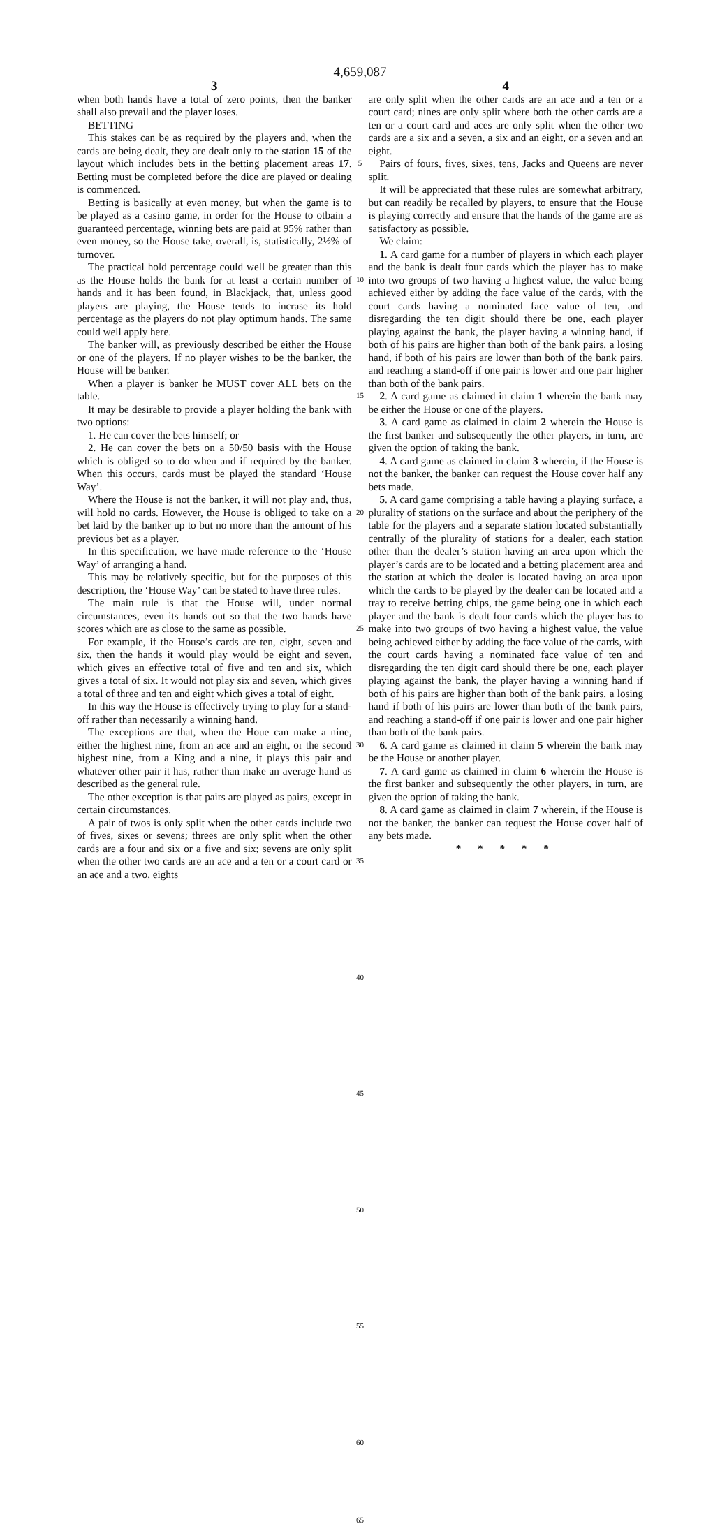4,659,087
3
when both hands have a total of zero points, then the banker shall also prevail and the player loses.
BETTING
This stakes can be as required by the players and, when the cards are being dealt, they are dealt only to the station 15 of the layout which includes bets in the betting placement areas 17. Betting must be completed before the dice are played or dealing is commenced.
Betting is basically at even money, but when the game is to be played as a casino game, in order for the House to otbain a guaranteed percentage, winning bets are paid at 95% rather than even money, so the House take, overall, is, statistically, 2½% of turnover.
The practical hold percentage could well be greater than this as the House holds the bank for at least a certain number of hands and it has been found, in Blackjack, that, unless good players are playing, the House tends to incrase its hold percentage as the players do not play optimum hands. The same could well apply here.
The banker will, as previously described be either the House or one of the players. If no player wishes to be the banker, the House will be banker.
When a player is banker he MUST cover ALL bets on the table.
It may be desirable to provide a player holding the bank with two options:
1. He can cover the bets himself; or
2. He can cover the bets on a 50/50 basis with the House which is obliged so to do when and if required by the banker. When this occurs, cards must be played the standard ‘House Way’.
Where the House is not the banker, it will not play and, thus, will hold no cards. However, the House is obliged to take on a bet laid by the banker up to but no more than the amount of his previous bet as a player.
In this specification, we have made reference to the ‘House Way’ of arranging a hand.
This may be relatively specific, but for the purposes of this description, the ‘House Way’ can be stated to have three rules.
The main rule is that the House will, under normal circumstances, even its hands out so that the two hands have scores which are as close to the same as possible.
For example, if the House’s cards are ten, eight, seven and six, then the hands it would play would be eight and seven, which gives an effective total of five and ten and six, which gives a total of six. It would not play six and seven, which gives a total of three and ten and eight which gives a total of eight.
In this way the House is effectively trying to play for a stand-off rather than necessarily a winning hand.
The exceptions are that, when the Houe can make a nine, either the highest nine, from an ace and an eight, or the second highest nine, from a King and a nine, it plays this pair and whatever other pair it has, rather than make an average hand as described as the general rule.
The other exception is that pairs are played as pairs, except in certain circumstances.
A pair of twos is only split when the other cards include two of fives, sixes or sevens; threes are only split when the other cards are a four and six or a five and six; sevens are only split when the other two cards are an ace and a ten or a court card or an ace and a two, eights
5
10
15
20
25
30
35
40
45
50
55
60
65
4
are only split when the other cards are an ace and a ten or a court card; nines are only split where both the other cards are a ten or a court card and aces are only split when the other two cards are a six and a seven, a six and an eight, or a seven and an eight.
Pairs of fours, fives, sixes, tens, Jacks and Queens are never split.
It will be appreciated that these rules are somewhat arbitrary, but can readily be recalled by players, to ensure that the House is playing correctly and ensure that the hands of the game are as satisfactory as possible.
We claim:
1. A card game for a number of players in which each player and the bank is dealt four cards which the player has to make into two groups of two having a highest value, the value being achieved either by adding the face value of the cards, with the court cards having a nominated face value of ten, and disregarding the ten digit should there be one, each player playing against the bank, the player having a winning hand, if both of his pairs are higher than both of the bank pairs, a losing hand, if both of his pairs are lower than both of the bank pairs, and reaching a stand-off if one pair is lower and one pair higher than both of the bank pairs.
2. A card game as claimed in claim 1 wherein the bank may be either the House or one of the players.
3. A card game as claimed in claim 2 wherein the House is the first banker and subsequently the other players, in turn, are given the option of taking the bank.
4. A card game as claimed in claim 3 wherein, if the House is not the banker, the banker can request the House cover half any bets made.
5. A card game comprising a table having a playing surface, a plurality of stations on the surface and about the periphery of the table for the players and a separate station located substantially centrally of the plurality of stations for a dealer, each station other than the dealer’s station having an area upon which the player’s cards are to be located and a betting placement area and the station at which the dealer is located having an area upon which the cards to be played by the dealer can be located and a tray to receive betting chips, the game being one in which each player and the bank is dealt four cards which the player has to make into two groups of two having a highest value, the value being achieved either by adding the face value of the cards, with the court cards having a nominated face value of ten and disregarding the ten digit card should there be one, each player playing against the bank, the player having a winning hand if both of his pairs are higher than both of the bank pairs, a losing hand if both of his pairs are lower than both of the bank pairs, and reaching a stand-off if one pair is lower and one pair higher than both of the bank pairs.
6. A card game as claimed in claim 5 wherein the bank may be the House or another player.
7. A card game as claimed in claim 6 wherein the House is the first banker and subsequently the other players, in turn, are given the option of taking the bank.
8. A card game as claimed in claim 7 wherein, if the House is not the banker, the banker can request the House cover half of any bets made.
* * * * *